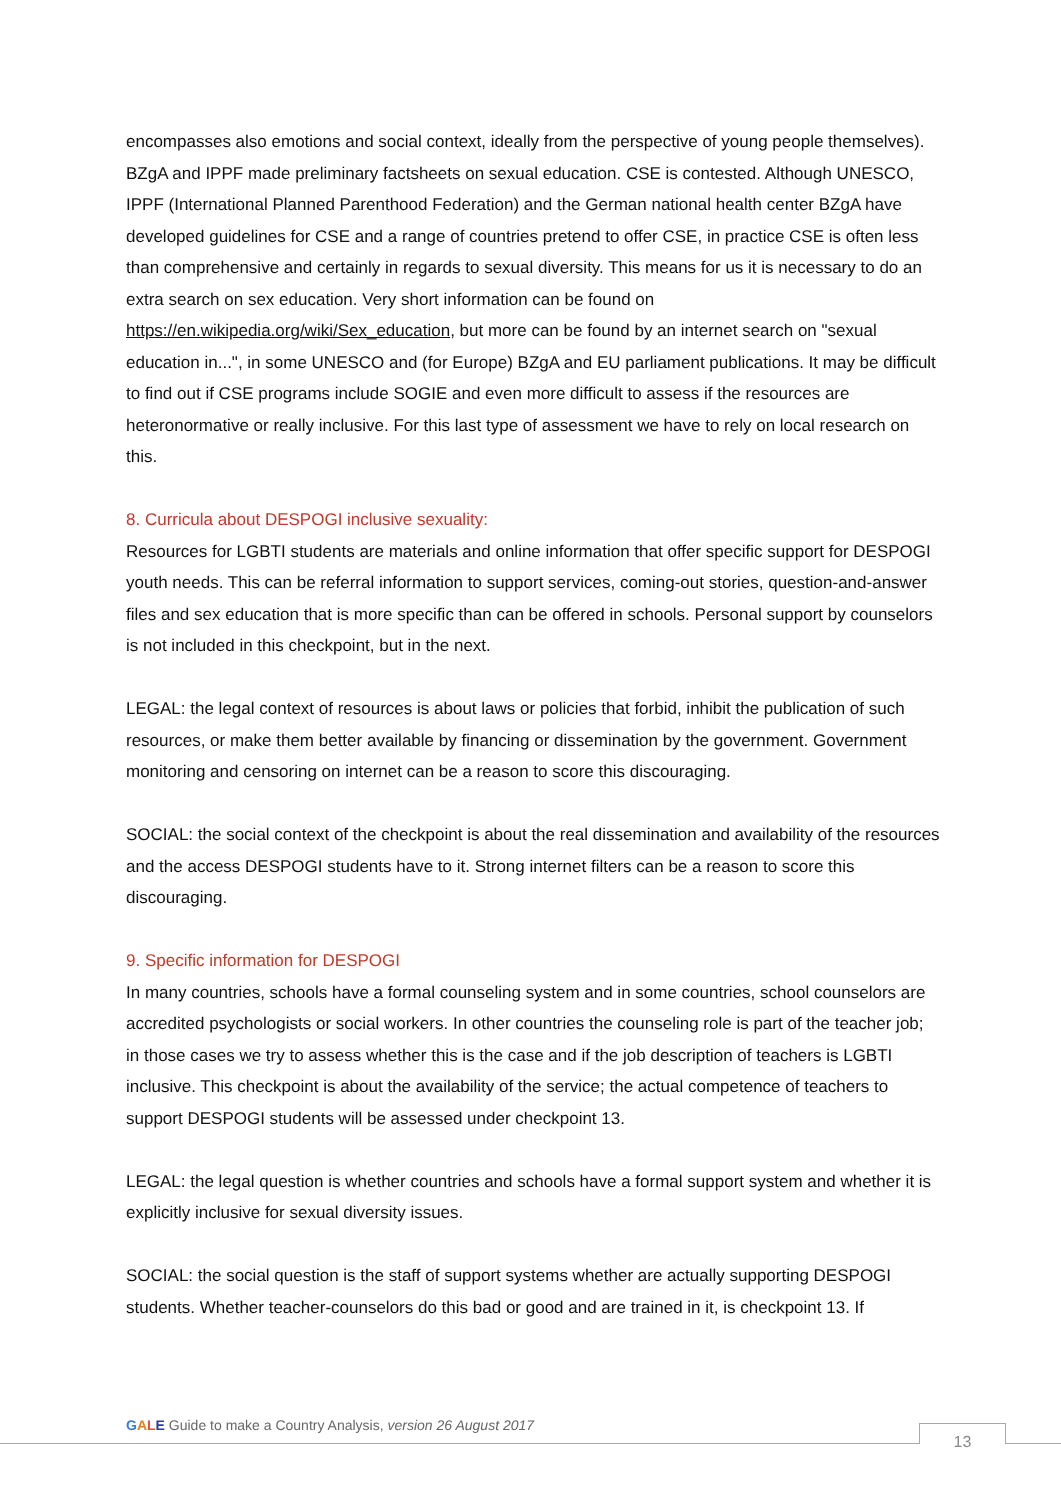encompasses also emotions and social context, ideally from the perspective of young people themselves).
BZgA and IPPF made preliminary factsheets on sexual education. CSE is contested. Although UNESCO, IPPF (International Planned Parenthood Federation) and the German national health center BZgA have developed guidelines for CSE and a range of countries pretend to offer CSE, in practice CSE is often less than comprehensive and certainly in regards to sexual diversity. This means for us it is necessary to do an extra search on sex education. Very short information can be found on https://en.wikipedia.org/wiki/Sex_education, but more can be found by an internet search on "sexual education in...", in some UNESCO and (for Europe) BZgA and EU parliament publications. It may be difficult to find out if CSE programs include SOGIE and even more difficult to assess if the resources are heteronormative or really inclusive. For this last type of assessment we have to rely on local research on this.
8. Curricula about DESPOGI inclusive sexuality:
Resources for LGBTI students are materials and online information that offer specific support for DESPOGI youth needs. This can be referral information to support services, coming-out stories, question-and-answer files and sex education that is more specific than can be offered in schools. Personal support by counselors is not included in this checkpoint, but in the next.
LEGAL: the legal context of resources is about laws or policies that forbid, inhibit the publication of such resources, or make them better available by financing or dissemination by the government. Government monitoring and censoring on internet can be a reason to score this discouraging.
SOCIAL: the social context of the checkpoint is about the real dissemination and availability of the resources and the access DESPOGI students have to it. Strong internet filters can be a reason to score this discouraging.
9. Specific information for DESPOGI
In many countries, schools have a formal counseling system and in some countries, school counselors are accredited psychologists or social workers. In other countries the counseling role is part of the teacher job; in those cases we try to assess whether this is the case and if the job description of teachers is LGBTI inclusive. This checkpoint is about the availability of the service; the actual competence of teachers to support DESPOGI students will be assessed under checkpoint 13.
LEGAL: the legal question is whether countries and schools have a formal support system and whether it is explicitly inclusive for sexual diversity issues.
SOCIAL: the social question is the staff of support systems whether are actually supporting DESPOGI students. Whether teacher-counselors do this bad or good and are trained in it, is checkpoint 13. If
GALE Guide to make a Country Analysis, version 26 August 2017
13